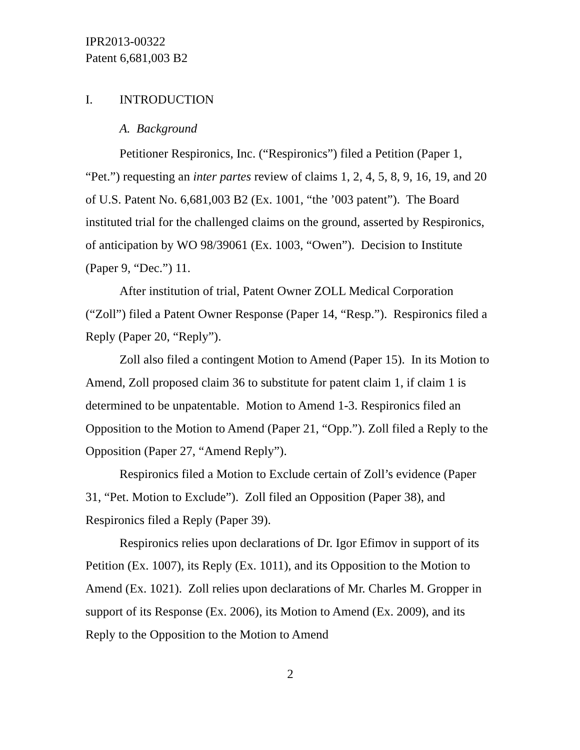IPR2013-00322
Patent 6,681,003 B2
I. INTRODUCTION
A. Background
Petitioner Respironics, Inc. (“Respironics”) filed a Petition (Paper 1, “Pet.”) requesting an inter partes review of claims 1, 2, 4, 5, 8, 9, 16, 19, and 20 of U.S. Patent No. 6,681,003 B2 (Ex. 1001, “the ’003 patent”). The Board instituted trial for the challenged claims on the ground, asserted by Respironics, of anticipation by WO 98/39061 (Ex. 1003, “Owen”). Decision to Institute (Paper 9, “Dec.”) 11.
After institution of trial, Patent Owner ZOLL Medical Corporation (“Zoll”) filed a Patent Owner Response (Paper 14, “Resp.”). Respironics filed a Reply (Paper 20, “Reply”).
Zoll also filed a contingent Motion to Amend (Paper 15). In its Motion to Amend, Zoll proposed claim 36 to substitute for patent claim 1, if claim 1 is determined to be unpatentable. Motion to Amend 1-3. Respironics filed an Opposition to the Motion to Amend (Paper 21, “Opp.”). Zoll filed a Reply to the Opposition (Paper 27, “Amend Reply”).
Respironics filed a Motion to Exclude certain of Zoll’s evidence (Paper 31, “Pet. Motion to Exclude”). Zoll filed an Opposition (Paper 38), and Respironics filed a Reply (Paper 39).
Respironics relies upon declarations of Dr. Igor Efimov in support of its Petition (Ex. 1007), its Reply (Ex. 1011), and its Opposition to the Motion to Amend (Ex. 1021). Zoll relies upon declarations of Mr. Charles M. Gropper in support of its Response (Ex. 2006), its Motion to Amend (Ex. 2009), and its Reply to the Opposition to the Motion to Amend
2